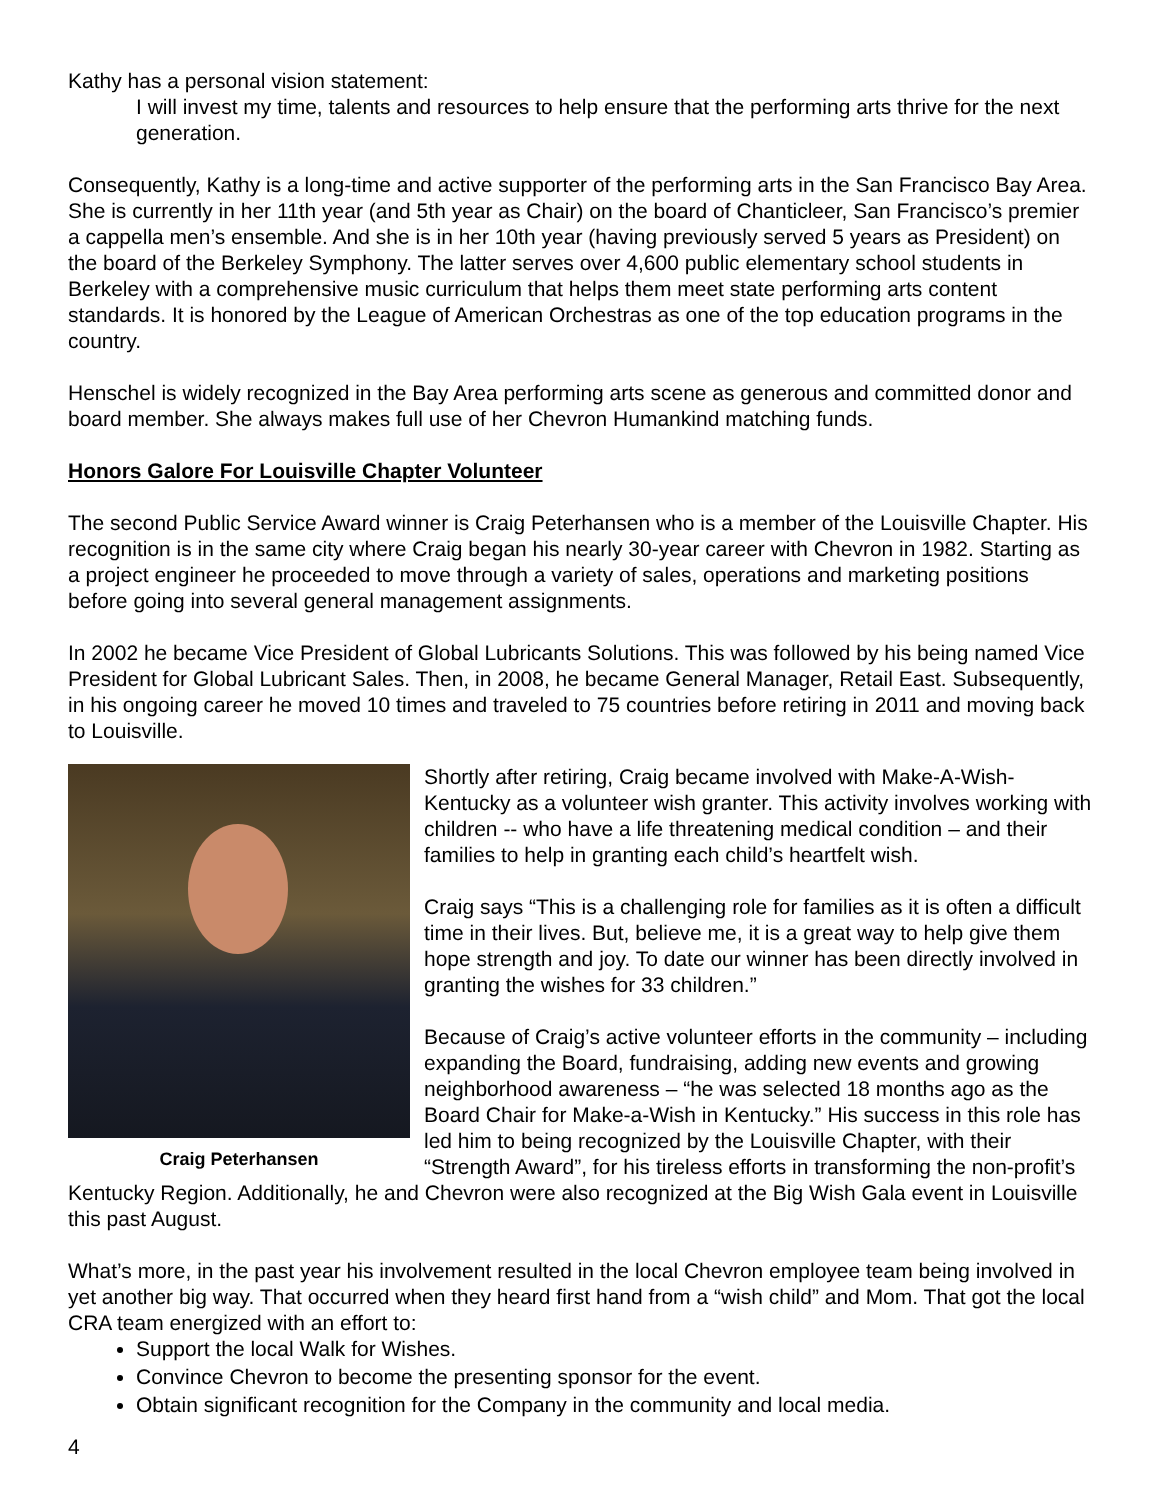Kathy has a personal vision statement:
I will invest my time, talents and resources to help ensure that the performing arts thrive for the next generation.
Consequently, Kathy is a long-time and active supporter of the performing arts in the San Francisco Bay Area. She is currently in her 11th year (and 5th year as Chair) on the board of Chanticleer, San Francisco’s premier a cappella men’s ensemble. And she is in her 10th year (having previously served 5 years as President) on the board of the Berkeley Symphony. The latter serves over 4,600 public elementary school students in Berkeley with a comprehensive music curriculum that helps them meet state performing arts content standards. It is honored by the League of American Orchestras as one of the top education programs in the country.
Henschel is widely recognized in the Bay Area performing arts scene as generous and committed donor and board member. She always makes full use of her Chevron Humankind matching funds.
Honors Galore For Louisville Chapter Volunteer
The second Public Service Award winner is Craig Peterhansen who is a member of the Louisville Chapter. His recognition is in the same city where Craig began his nearly 30-year career with Chevron in 1982. Starting as a project engineer he proceeded to move through a variety of sales, operations and marketing positions before going into several general management assignments.
In 2002 he became Vice President of Global Lubricants Solutions. This was followed by his being named Vice President for Global Lubricant Sales. Then, in 2008, he became General Manager, Retail East. Subsequently, in his ongoing career he moved 10 times and traveled to 75 countries before retiring in 2011 and moving back to Louisville.
Craig Peterhansen
Shortly after retiring, Craig became involved with Make-A-Wish-Kentucky as a volunteer wish granter. This activity involves working with children -- who have a life threatening medical condition – and their families to help in granting each child’s heartfelt wish.
Craig says “This is a challenging role for families as it is often a difficult time in their lives. But, believe me, it is a great way to help give them hope strength and joy. To date our winner has been directly involved in granting the wishes for 33 children.”
Because of Craig’s active volunteer efforts in the community – including expanding the Board, fundraising, adding new events and growing neighborhood awareness – “he was selected 18 months ago as the Board Chair for Make-a-Wish in Kentucky.” His success in this role has led him to being recognized by the Louisville Chapter, with their “Strength Award”, for his tireless efforts in transforming the non-profit’s Kentucky Region. Additionally, he and Chevron were also recognized at the Big Wish Gala event in Louisville this past August.
What’s more, in the past year his involvement resulted in the local Chevron employee team being involved in yet another big way. That occurred when they heard first hand from a “wish child” and Mom. That got the local CRA team energized with an effort to:
Support the local Walk for Wishes.
Convince Chevron to become the presenting sponsor for the event.
Obtain significant recognition for the Company in the community and local media.
4